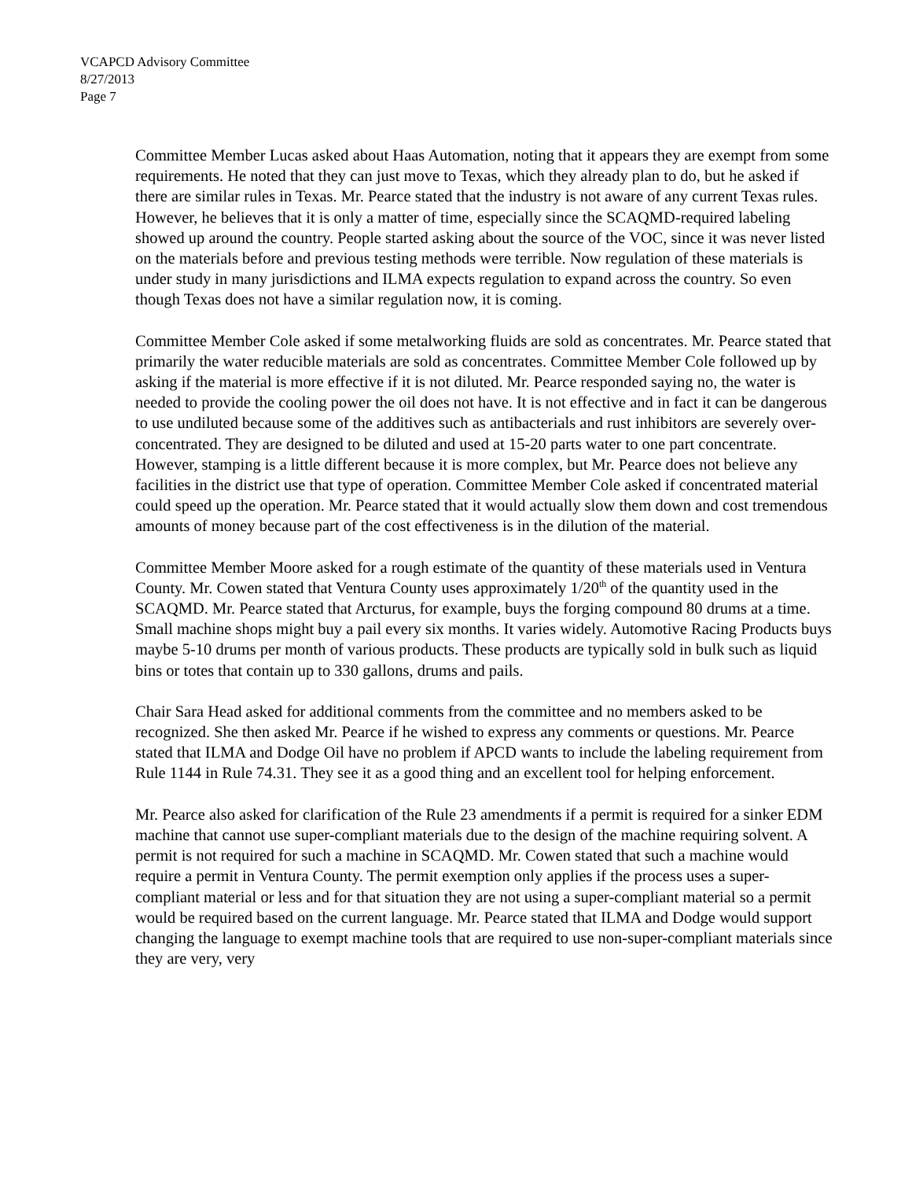VCAPCD Advisory Committee
8/27/2013
Page 7
Committee Member Lucas asked about Haas Automation, noting that it appears they are exempt from some requirements. He noted that they can just move to Texas, which they already plan to do, but he asked if there are similar rules in Texas. Mr. Pearce stated that the industry is not aware of any current Texas rules. However, he believes that it is only a matter of time, especially since the SCAQMD-required labeling showed up around the country. People started asking about the source of the VOC, since it was never listed on the materials before and previous testing methods were terrible. Now regulation of these materials is under study in many jurisdictions and ILMA expects regulation to expand across the country. So even though Texas does not have a similar regulation now, it is coming.
Committee Member Cole asked if some metalworking fluids are sold as concentrates. Mr. Pearce stated that primarily the water reducible materials are sold as concentrates. Committee Member Cole followed up by asking if the material is more effective if it is not diluted. Mr. Pearce responded saying no, the water is needed to provide the cooling power the oil does not have. It is not effective and in fact it can be dangerous to use undiluted because some of the additives such as antibacterials and rust inhibitors are severely over-concentrated. They are designed to be diluted and used at 15-20 parts water to one part concentrate. However, stamping is a little different because it is more complex, but Mr. Pearce does not believe any facilities in the district use that type of operation. Committee Member Cole asked if concentrated material could speed up the operation. Mr. Pearce stated that it would actually slow them down and cost tremendous amounts of money because part of the cost effectiveness is in the dilution of the material.
Committee Member Moore asked for a rough estimate of the quantity of these materials used in Ventura County. Mr. Cowen stated that Ventura County uses approximately 1/20<sup>th</sup> of the quantity used in the SCAQMD. Mr. Pearce stated that Arcturus, for example, buys the forging compound 80 drums at a time. Small machine shops might buy a pail every six months. It varies widely. Automotive Racing Products buys maybe 5-10 drums per month of various products. These products are typically sold in bulk such as liquid bins or totes that contain up to 330 gallons, drums and pails.
Chair Sara Head asked for additional comments from the committee and no members asked to be recognized. She then asked Mr. Pearce if he wished to express any comments or questions. Mr. Pearce stated that ILMA and Dodge Oil have no problem if APCD wants to include the labeling requirement from Rule 1144 in Rule 74.31. They see it as a good thing and an excellent tool for helping enforcement.
Mr. Pearce also asked for clarification of the Rule 23 amendments if a permit is required for a sinker EDM machine that cannot use super-compliant materials due to the design of the machine requiring solvent. A permit is not required for such a machine in SCAQMD. Mr. Cowen stated that such a machine would require a permit in Ventura County. The permit exemption only applies if the process uses a super-compliant material or less and for that situation they are not using a super-compliant material so a permit would be required based on the current language. Mr. Pearce stated that ILMA and Dodge would support changing the language to exempt machine tools that are required to use non-super-compliant materials since they are very, very